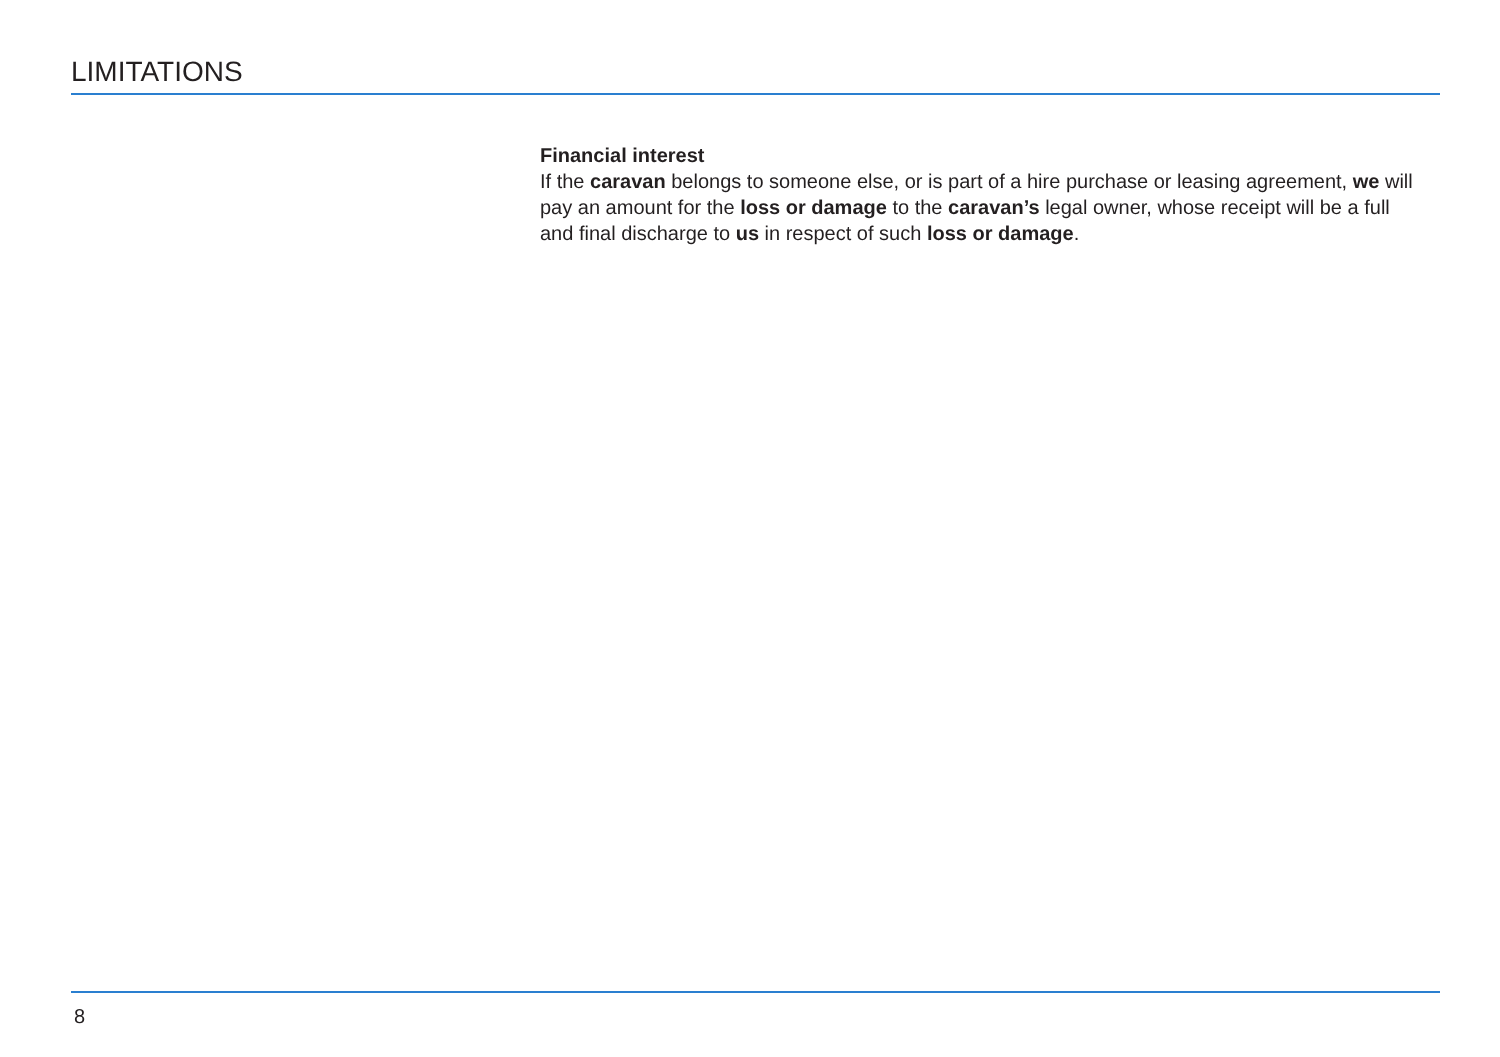LIMITATIONS
Financial interest
If the caravan belongs to someone else, or is part of a hire purchase or leasing agreement, we will pay an amount for the loss or damage to the caravan’s legal owner, whose receipt will be a full and final discharge to us in respect of such loss or damage.
8